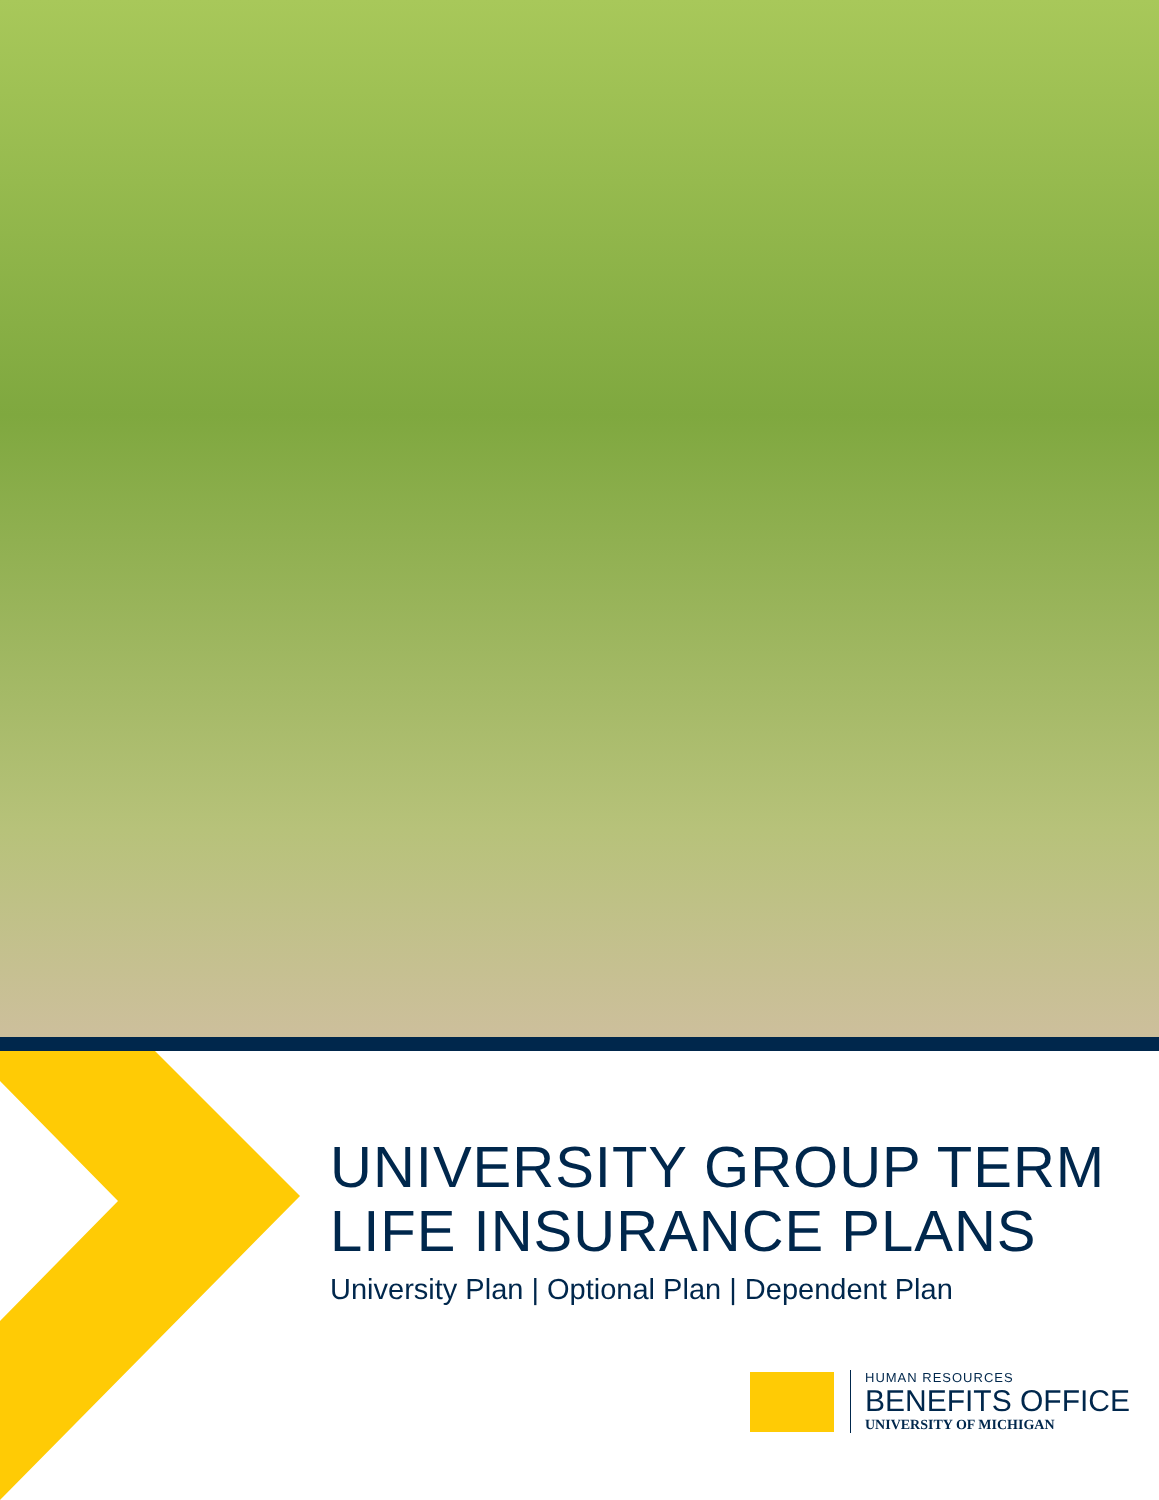UNIVERSITY GROUP TERM
LIFE INSURANCE PLANS
University Plan | Optional Plan | Dependent Plan
HUMAN RESOURCES
BENEFITS OFFICE
UNIVERSITY OF MICHIGAN